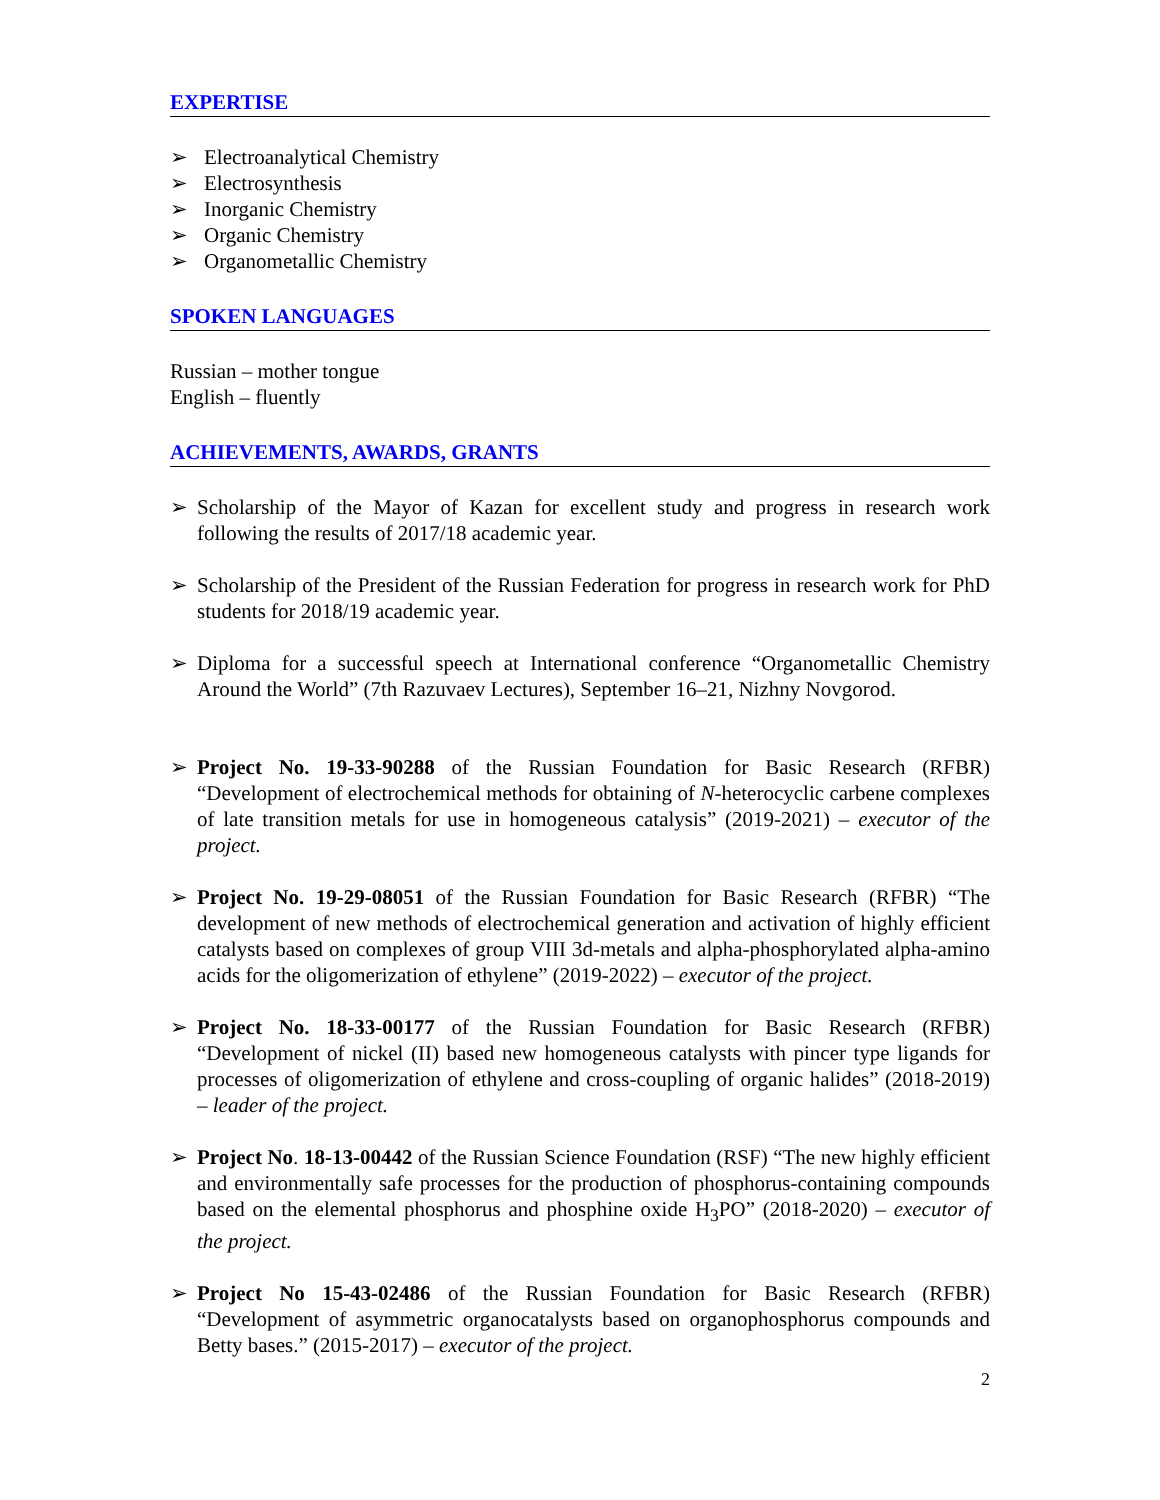EXPERTISE
➢ Electroanalytical Chemistry
➢ Electrosynthesis
➢ Inorganic Chemistry
➢ Organic Chemistry
➢ Organometallic Chemistry
SPOKEN LANGUAGES
Russian – mother tongue
English – fluently
ACHIEVEMENTS, AWARDS, GRANTS
➢ Scholarship of the Mayor of Kazan for excellent study and progress in research work following the results of 2017/18 academic year.
➢ Scholarship of the President of the Russian Federation for progress in research work for PhD students for 2018/19 academic year.
➢ Diploma for a successful speech at International conference “Organometallic Chemistry Around the World” (7th Razuvaev Lectures), September 16–21, Nizhny Novgorod.
➢ Project No. 19-33-90288 of the Russian Foundation for Basic Research (RFBR) “Development of electrochemical methods for obtaining of N-heterocyclic carbene complexes of late transition metals for use in homogeneous catalysis” (2019-2021) – executor of the project.
➢ Project No. 19-29-08051 of the Russian Foundation for Basic Research (RFBR) “The development of new methods of electrochemical generation and activation of highly efficient catalysts based on complexes of group VIII 3d-metals and alpha-phosphorylated alpha-amino acids for the oligomerization of ethylene” (2019-2022) – executor of the project.
➢ Project No. 18-33-00177 of the Russian Foundation for Basic Research (RFBR) “Development of nickel (II) based new homogeneous catalysts with pincer type ligands for processes of oligomerization of ethylene and cross-coupling of organic halides” (2018-2019) – leader of the project.
➢ Project No. 18-13-00442 of the Russian Science Foundation (RSF) “The new highly efficient and environmentally safe processes for the production of phosphorus-containing compounds based on the elemental phosphorus and phosphine oxide H<sub>3</sub>PO” (2018-2020) – executor of the project.
➢ Project No 15-43-02486 of the Russian Foundation for Basic Research (RFBR) “Development of asymmetric organocatalysts based on organophosphorus compounds and Betty bases.” (2015-2017) – executor of the project.
2